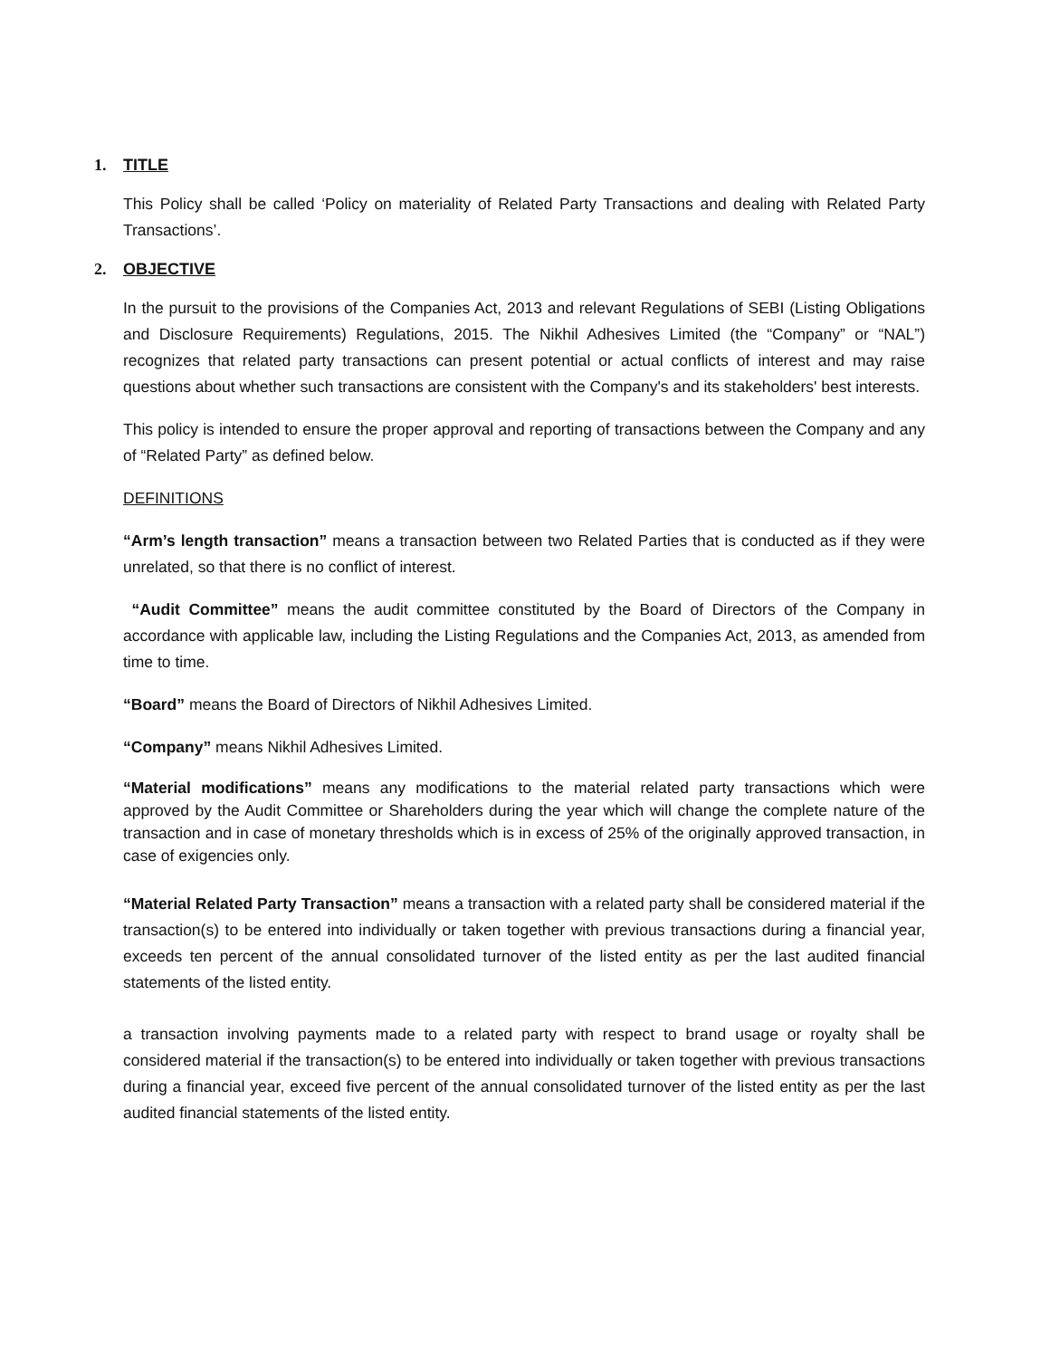1. TITLE
This Policy shall be called ‘Policy on materiality of Related Party Transactions and dealing with Related Party Transactions’.
2. OBJECTIVE
In the pursuit to the provisions of the Companies Act, 2013 and relevant Regulations of SEBI (Listing Obligations and Disclosure Requirements) Regulations, 2015. The Nikhil Adhesives Limited (the “Company” or “NAL”) recognizes that related party transactions can present potential or actual conflicts of interest and may raise questions about whether such transactions are consistent with the Company's and its stakeholders' best interests.
This policy is intended to ensure the proper approval and reporting of transactions between the Company and any of “Related Party” as defined below.
DEFINITIONS
“Arm’s length transaction” means a transaction between two Related Parties that is conducted as if they were unrelated, so that there is no conflict of interest.
“Audit Committee” means the audit committee constituted by the Board of Directors of the Company in accordance with applicable law, including the Listing Regulations and the Companies Act, 2013, as amended from time to time.
“Board” means the Board of Directors of Nikhil Adhesives Limited.
“Company” means Nikhil Adhesives Limited.
“Material modifications” means any modifications to the material related party transactions which were approved by the Audit Committee or Shareholders during the year which will change the complete nature of the transaction and in case of monetary thresholds which is in excess of 25% of the originally approved transaction, in case of exigencies only.
“Material Related Party Transaction” means a transaction with a related party shall be considered material if the transaction(s) to be entered into individually or taken together with previous transactions during a financial year, exceeds ten percent of the annual consolidated turnover of the listed entity as per the last audited financial statements of the listed entity.
a transaction involving payments made to a related party with respect to brand usage or royalty shall be considered material if the transaction(s) to be entered into individually or taken together with previous transactions during a financial year, exceed five percent of the annual consolidated turnover of the listed entity as per the last audited financial statements of the listed entity.